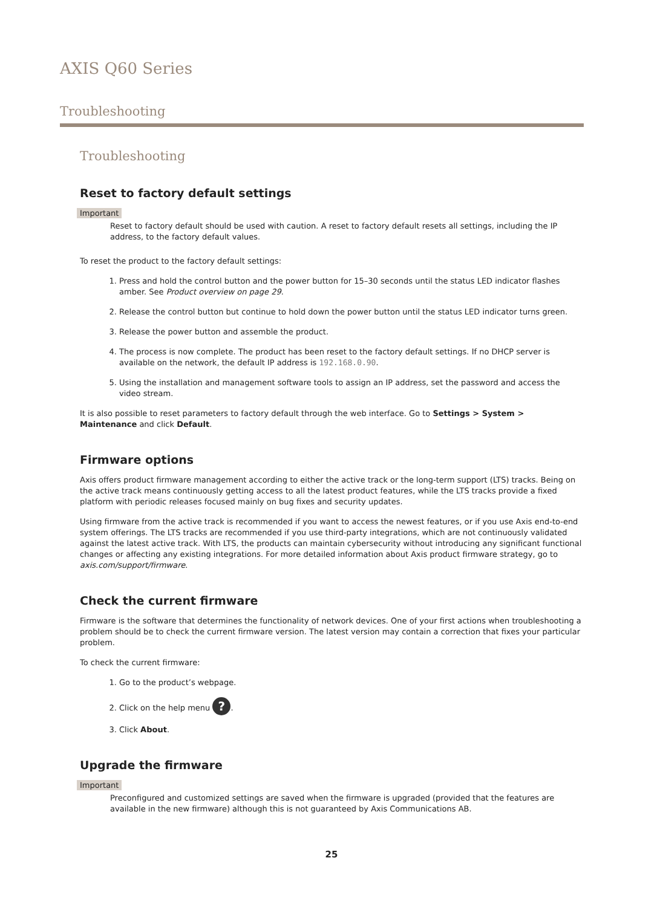AXIS Q60 Series
Troubleshooting
Troubleshooting
Reset to factory default settings
Important
Reset to factory default should be used with caution. A reset to factory default resets all settings, including the IP address, to the factory default values.
To reset the product to the factory default settings:
1. Press and hold the control button and the power button for 15–30 seconds until the status LED indicator flashes amber. See Product overview on page 29.
2. Release the control button but continue to hold down the power button until the status LED indicator turns green.
3. Release the power button and assemble the product.
4. The process is now complete. The product has been reset to the factory default settings. If no DHCP server is available on the network, the default IP address is 192.168.0.90.
5. Using the installation and management software tools to assign an IP address, set the password and access the video stream.
It is also possible to reset parameters to factory default through the web interface. Go to Settings > System > Maintenance and click Default.
Firmware options
Axis offers product firmware management according to either the active track or the long-term support (LTS) tracks. Being on the active track means continuously getting access to all the latest product features, while the LTS tracks provide a fixed platform with periodic releases focused mainly on bug fixes and security updates.
Using firmware from the active track is recommended if you want to access the newest features, or if you use Axis end-to-end system offerings. The LTS tracks are recommended if you use third-party integrations, which are not continuously validated against the latest active track. With LTS, the products can maintain cybersecurity without introducing any significant functional changes or affecting any existing integrations. For more detailed information about Axis product firmware strategy, go to axis.com/support/firmware.
Check the current firmware
Firmware is the software that determines the functionality of network devices. One of your first actions when troubleshooting a problem should be to check the current firmware version. The latest version may contain a correction that fixes your particular problem.
To check the current firmware:
1. Go to the product’s webpage.
2. Click on the help menu ?.
3. Click About.
Upgrade the firmware
Important
Preconfigured and customized settings are saved when the firmware is upgraded (provided that the features are available in the new firmware) although this is not guaranteed by Axis Communications AB.
25